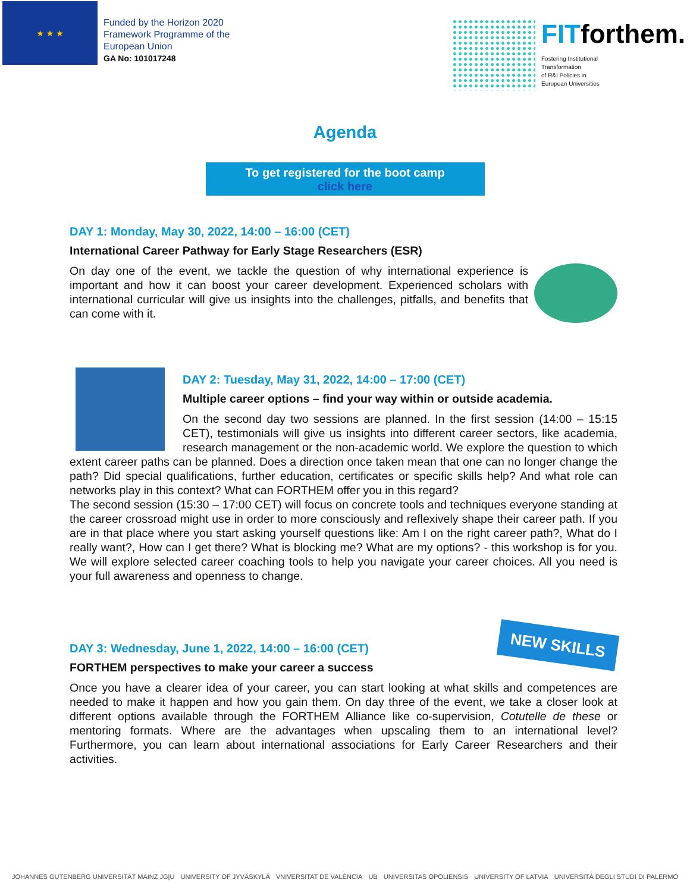★ ★ ★
Funded by the Horizon 2020
Framework Programme of the
European Union
GA No: 101017248
FITforthem.
Fostering Institutional
Transformation
of R&I Policies in
European Universities
Agenda
To get registered for the boot camp
click here
DAY 1: Monday, May 30, 2022, 14:00 – 16:00 (CET)
International Career Pathway for Early Stage Researchers (ESR)
On day one of the event, we tackle the question of why international experience is important and how it can boost your career development. Experienced scholars with international curricular will give us insights into the challenges, pitfalls, and benefits that can come with it.
DAY 2: Tuesday, May 31, 2022, 14:00 – 17:00 (CET)
Multiple career options – find your way within or outside academia.
On the second day two sessions are planned. In the first session (14:00 – 15:15 CET), testimonials will give us insights into different career sectors, like academia, research management or the non-academic world. We explore the question to which extent career paths can be planned. Does a direction once taken mean that one can no longer change the path? Did special qualifications, further education, certificates or specific skills help? And what role can networks play in this context? What can FORTHEM offer you in this regard?
The second session (15:30 – 17:00 CET) will focus on concrete tools and techniques everyone standing at the career crossroad might use in order to more consciously and reflexively shape their career path. If you are in that place where you start asking yourself questions like: Am I on the right career path?, What do I really want?, How can I get there? What is blocking me? What are my options? - this workshop is for you. We will explore selected career coaching tools to help you navigate your career choices. All you need is your full awareness and openness to change.
NEW SKILLS
DAY 3: Wednesday, June 1, 2022, 14:00 – 16:00 (CET)
FORTHEM perspectives to make your career a success
Once you have a clearer idea of your career, you can start looking at what skills and competences are needed to make it happen and how you gain them. On day three of the event, we take a closer look at different options available through the FORTHEM Alliance like co-supervision, Cotutelle de these or mentoring formats. Where are the advantages when upscaling them to an international level? Furthermore, you can learn about international associations for Early Career Researchers and their activities.
JOHANNES GUTENBERG UNIVERSITÄT MAINZ JG|U UNIVERSITY OF JYVÄSKYLÄ VNIVERSITAT DE VALÈNCIA UB UNIVERSITAS OPOLIENSIS UNIVERSITY OF LATVIA UNIVERSITÀ DEGLI STUDI DI PALERMO